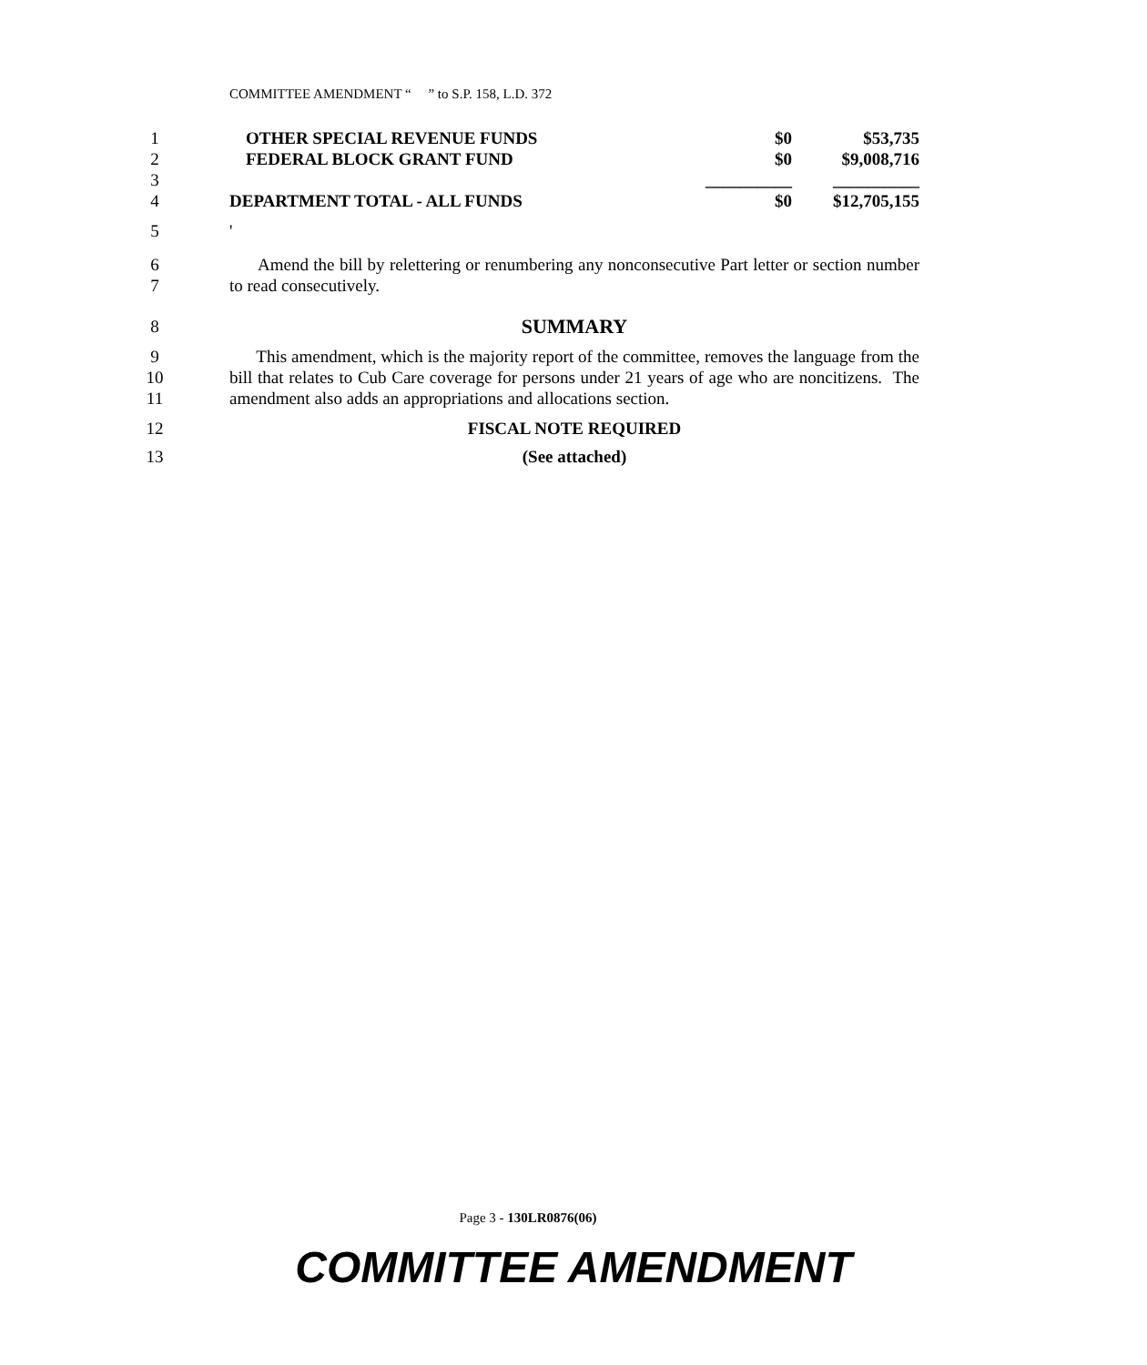COMMITTEE AMENDMENT “ ” to S.P. 158, L.D. 372
1
2
3
4
| OTHER SPECIAL REVENUE FUNDS | $0 | $53,735 |
| FEDERAL BLOCK GRANT FUND | $0 | $9,008,716 |
| | __________ | __________ |
| DEPARTMENT TOTAL - ALL FUNDS | $0 | $12,705,155 |
5 '
6
7
Amend the bill by relettering or renumbering any nonconsecutive Part letter or section number to read consecutively.
8
SUMMARY
9
10
11
This amendment, which is the majority report of the committee, removes the language from the bill that relates to Cub Care coverage for persons under 21 years of age who are noncitizens. The amendment also adds an appropriations and allocations section.
12 FISCAL NOTE REQUIRED
13 (See attached)
Page 3 - 130LR0876(06)
COMMITTEE AMENDMENT